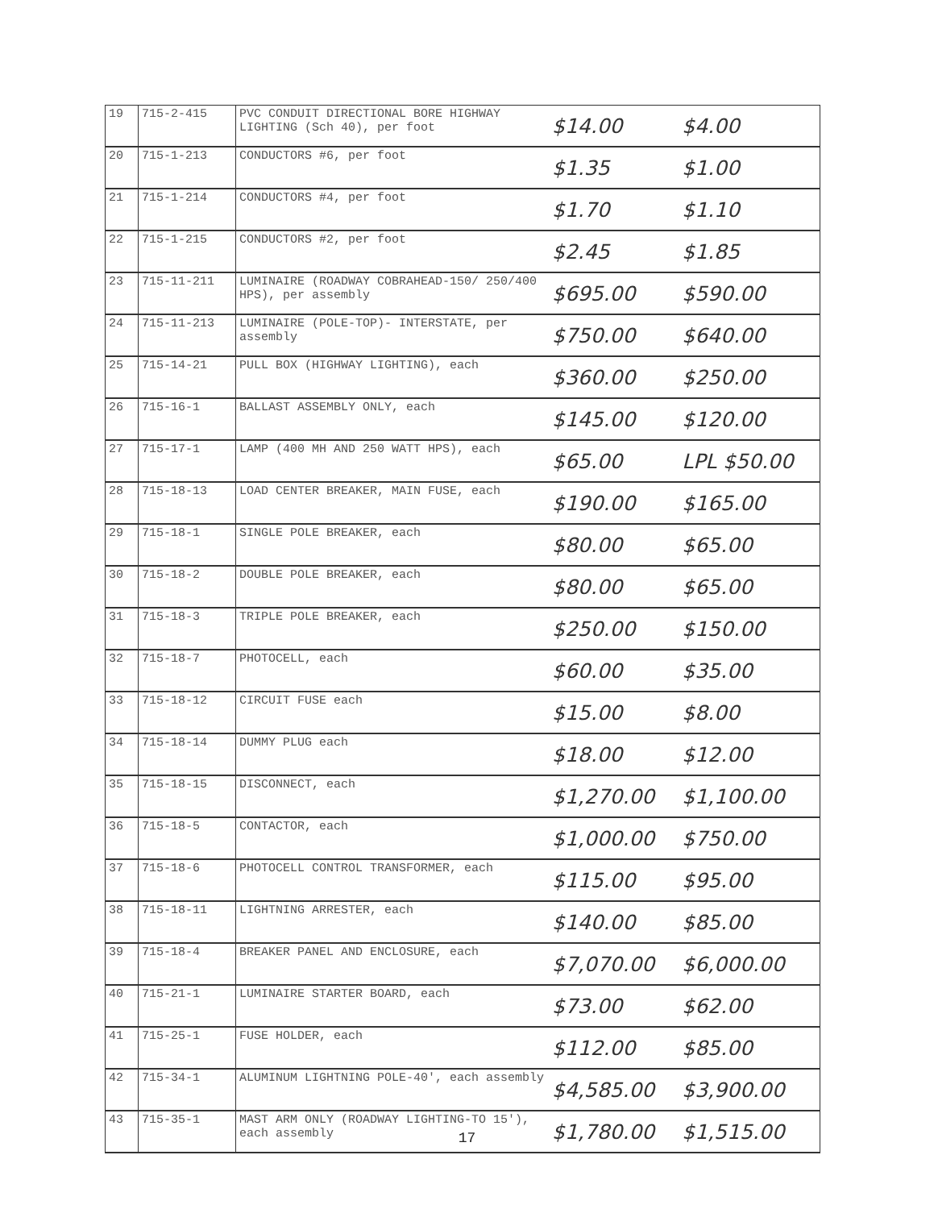| 19 | 715-2-415 | PVC CONDUIT DIRECTIONAL BORE HIGHWAY LIGHTING (Sch 40), per foot | $14.00 | $4.00 |
| 20 | 715-1-213 | CONDUCTORS #6, per foot | $1.35 | $1.00 |
| 21 | 715-1-214 | CONDUCTORS #4, per foot | $1.70 | $1.10 |
| 22 | 715-1-215 | CONDUCTORS #2, per foot | $2.45 | $1.85 |
| 23 | 715-11-211 | LUMINAIRE (ROADWAY COBRAHEAD-150/ 250/400 HPS), per assembly | $695.00 | $590.00 |
| 24 | 715-11-213 | LUMINAIRE (POLE-TOP)- INTERSTATE, per assembly | $750.00 | $640.00 |
| 25 | 715-14-21 | PULL BOX (HIGHWAY LIGHTING), each | $360.00 | $250.00 |
| 26 | 715-16-1 | BALLAST ASSEMBLY ONLY, each | $145.00 | $120.00 |
| 27 | 715-17-1 | LAMP (400 MH AND 250 WATT HPS), each | $65.00 | LPL $50.00 |
| 28 | 715-18-13 | LOAD CENTER BREAKER, MAIN FUSE, each | $190.00 | $165.00 |
| 29 | 715-18-1 | SINGLE POLE BREAKER, each | $80.00 | $65.00 |
| 30 | 715-18-2 | DOUBLE POLE BREAKER, each | $80.00 | $65.00 |
| 31 | 715-18-3 | TRIPLE POLE BREAKER, each | $250.00 | $150.00 |
| 32 | 715-18-7 | PHOTOCELL, each | $60.00 | $35.00 |
| 33 | 715-18-12 | CIRCUIT FUSE each | $15.00 | $8.00 |
| 34 | 715-18-14 | DUMMY PLUG each | $18.00 | $12.00 |
| 35 | 715-18-15 | DISCONNECT, each | $1,270.00 | $1,100.00 |
| 36 | 715-18-5 | CONTACTOR, each | $1,000.00 | $750.00 |
| 37 | 715-18-6 | PHOTOCELL CONTROL TRANSFORMER, each | $115.00 | $95.00 |
| 38 | 715-18-11 | LIGHTNING ARRESTER, each | $140.00 | $85.00 |
| 39 | 715-18-4 | BREAKER PANEL AND ENCLOSURE, each | $7,070.00 | $6,000.00 |
| 40 | 715-21-1 | LUMINAIRE STARTER BOARD, each | $73.00 | $62.00 |
| 41 | 715-25-1 | FUSE HOLDER, each | $112.00 | $85.00 |
| 42 | 715-34-1 | ALUMINUM LIGHTNING POLE-40', each assembly | $4,585.00 | $3,900.00 |
| 43 | 715-35-1 | MAST ARM ONLY (ROADWAY LIGHTING-TO 15'), each assembly | $1,780.00 | $1,515.00 |
17